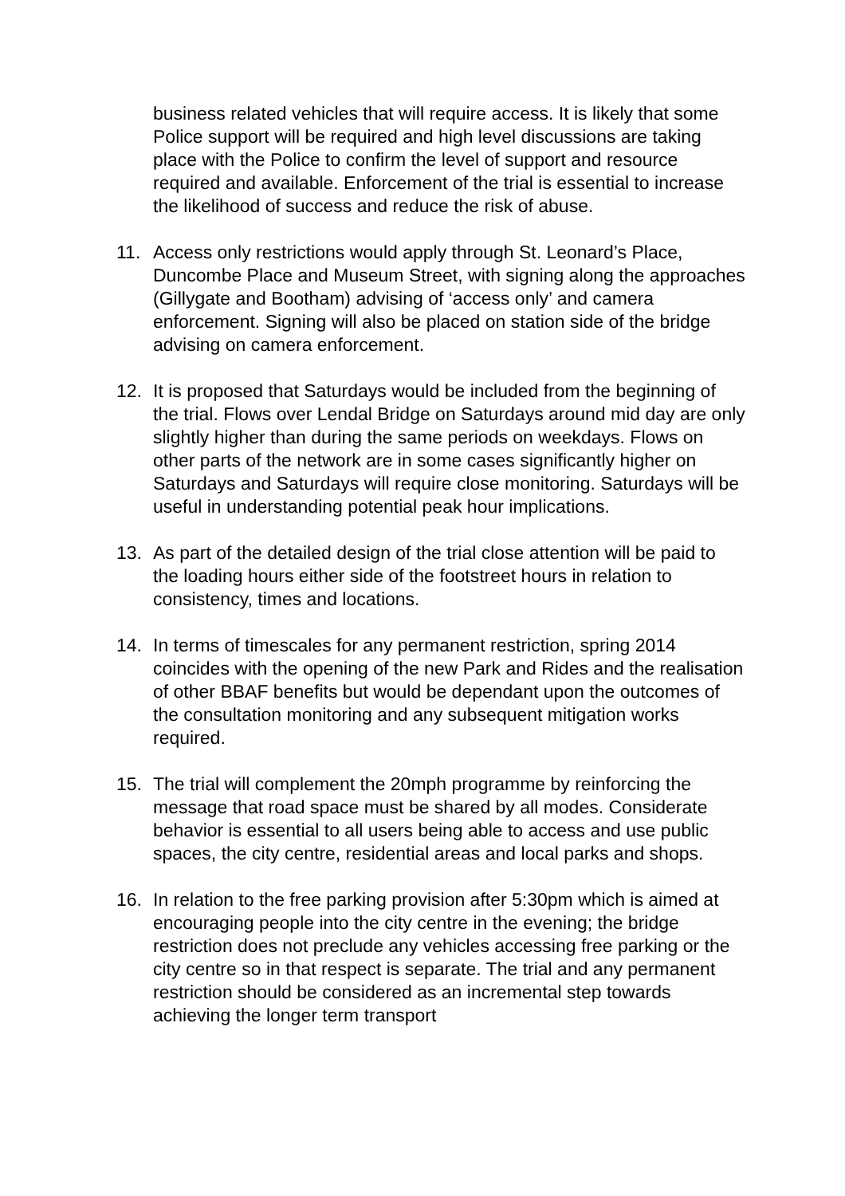business related vehicles that will require access. It is likely that some Police support will be required and high level discussions are taking place with the Police to confirm the level of support and resource required and available. Enforcement of the trial is essential to increase the likelihood of success and reduce the risk of abuse.
11. Access only restrictions would apply through St. Leonard’s Place, Duncombe Place and Museum Street, with signing along the approaches (Gillygate and Bootham) advising of ‘access only’ and camera enforcement. Signing will also be placed on station side of the bridge advising on camera enforcement.
12. It is proposed that Saturdays would be included from the beginning of the trial. Flows over Lendal Bridge on Saturdays around mid day are only slightly higher than during the same periods on weekdays. Flows on other parts of the network are in some cases significantly higher on Saturdays and Saturdays will require close monitoring. Saturdays will be useful in understanding potential peak hour implications.
13. As part of the detailed design of the trial close attention will be paid to the loading hours either side of the footstreet hours in relation to consistency, times and locations.
14. In terms of timescales for any permanent restriction, spring 2014 coincides with the opening of the new Park and Rides and the realisation of other BBAF benefits but would be dependant upon the outcomes of the consultation monitoring and any subsequent mitigation works required.
15. The trial will complement the 20mph programme by reinforcing the message that road space must be shared by all modes. Considerate behavior is essential to all users being able to access and use public spaces, the city centre, residential areas and local parks and shops.
16. In relation to the free parking provision after 5:30pm which is aimed at encouraging people into the city centre in the evening; the bridge restriction does not preclude any vehicles accessing free parking or the city centre so in that respect is separate. The trial and any permanent restriction should be considered as an incremental step towards achieving the longer term transport